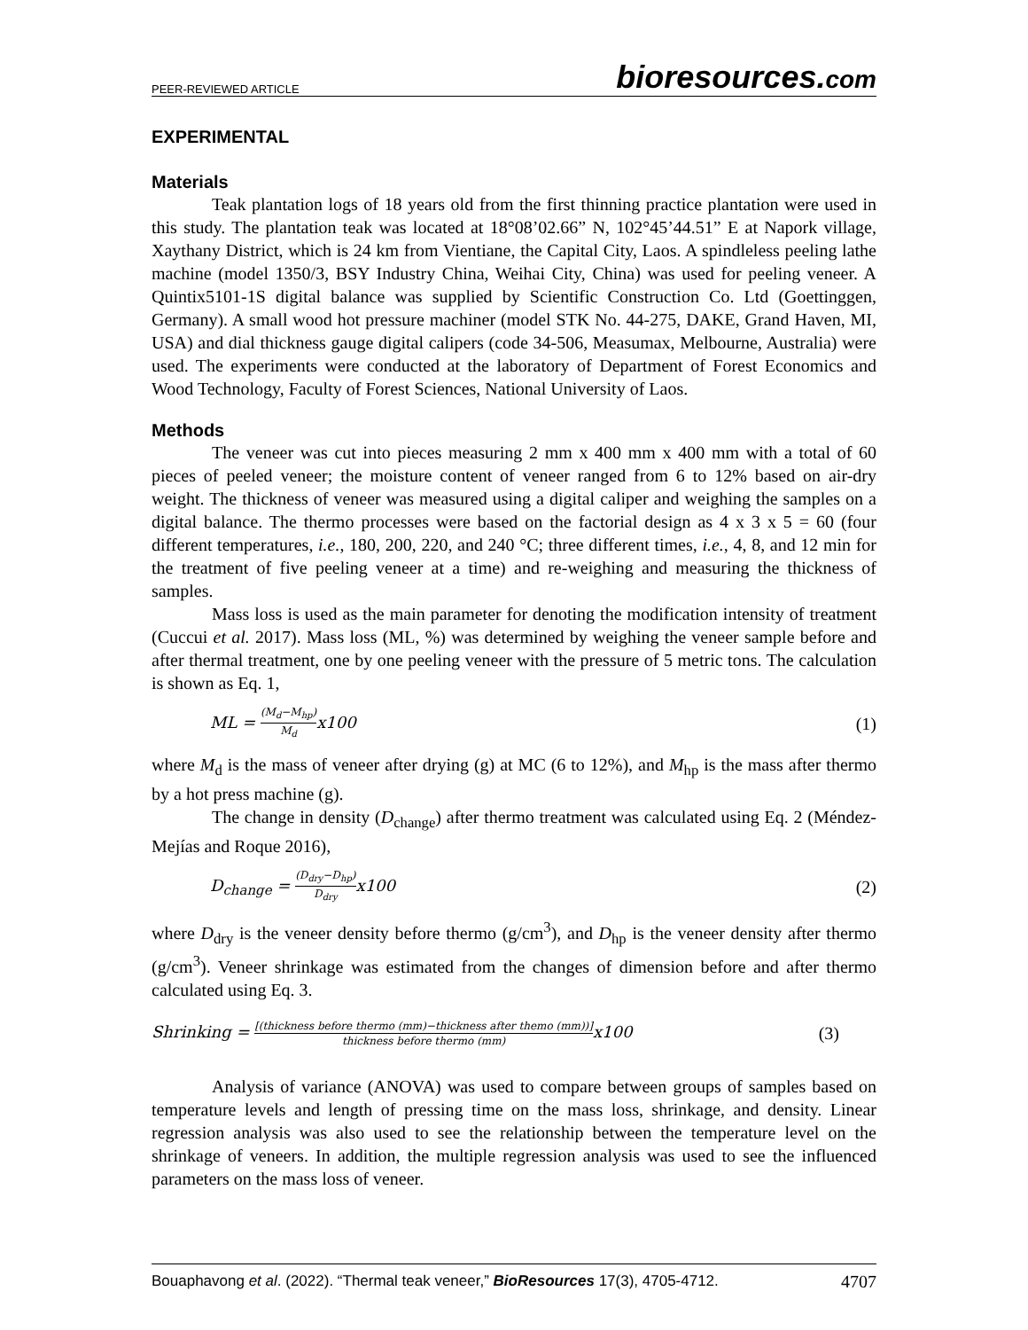PEER-REVIEWED ARTICLE
bioresources.com
EXPERIMENTAL
Materials
Teak plantation logs of 18 years old from the first thinning practice plantation were used in this study. The plantation teak was located at 18°08’02.66” N, 102°45’44.51” E at Napork village, Xaythany District, which is 24 km from Vientiane, the Capital City, Laos. A spindleless peeling lathe machine (model 1350/3, BSY Industry China, Weihai City, China) was used for peeling veneer. A Quintix5101-1S digital balance was supplied by Scientific Construction Co. Ltd (Goettinggen, Germany). A small wood hot pressure machiner (model STK No. 44-275, DAKE, Grand Haven, MI, USA) and dial thickness gauge digital calipers (code 34-506, Measumax, Melbourne, Australia) were used. The experiments were conducted at the laboratory of Department of Forest Economics and Wood Technology, Faculty of Forest Sciences, National University of Laos.
Methods
The veneer was cut into pieces measuring 2 mm x 400 mm x 400 mm with a total of 60 pieces of peeled veneer; the moisture content of veneer ranged from 6 to 12% based on air-dry weight. The thickness of veneer was measured using a digital caliper and weighing the samples on a digital balance. The thermo processes were based on the factorial design as 4 x 3 x 5 = 60 (four different temperatures, i.e., 180, 200, 220, and 240 °C; three different times, i.e., 4, 8, and 12 min for the treatment of five peeling veneer at a time) and re-weighing and measuring the thickness of samples.
Mass loss is used as the main parameter for denoting the modification intensity of treatment (Cuccui et al. 2017). Mass loss (ML, %) was determined by weighing the veneer sample before and after thermal treatment, one by one peeling veneer with the pressure of 5 metric tons. The calculation is shown as Eq. 1,
ML = (M<sub>d</sub>−M<sub>hp</sub>) M<sub>d</sub>x100 (1)
where M<sub>d</sub> is the mass of veneer after drying (g) at MC (6 to 12%), and M<sub>hp</sub> is the mass after thermo by a hot press machine (g).
The change in density (D<sub>change</sub>) after thermo treatment was calculated using Eq. 2 (Méndez-Mejías and Roque 2016),
D<sub>change</sub> = (D<sub>dry</sub>−D<sub>hp</sub>) D<sub>dry</sub>x100 (2)
where D<sub>dry</sub> is the veneer density before thermo (g/cm<sup>3</sup>), and D<sub>hp</sub> is the veneer density after thermo (g/cm<sup>3</sup>). Veneer shrinkage was estimated from the changes of dimension before and after thermo calculated using Eq. 3.
Shrinking = [(thickness before thermo (mm)−thickness after themo (mm))] thickness before thermo (mm) x100
(3)
Analysis of variance (ANOVA) was used to compare between groups of samples based on temperature levels and length of pressing time on the mass loss, shrinkage, and density. Linear regression analysis was also used to see the relationship between the temperature level on the shrinkage of veneers. In addition, the multiple regression analysis was used to see the influenced parameters on the mass loss of veneer.
Bouaphavong et al. (2022). “Thermal teak veneer,” BioResources 17(3), 4705-4712.
4707